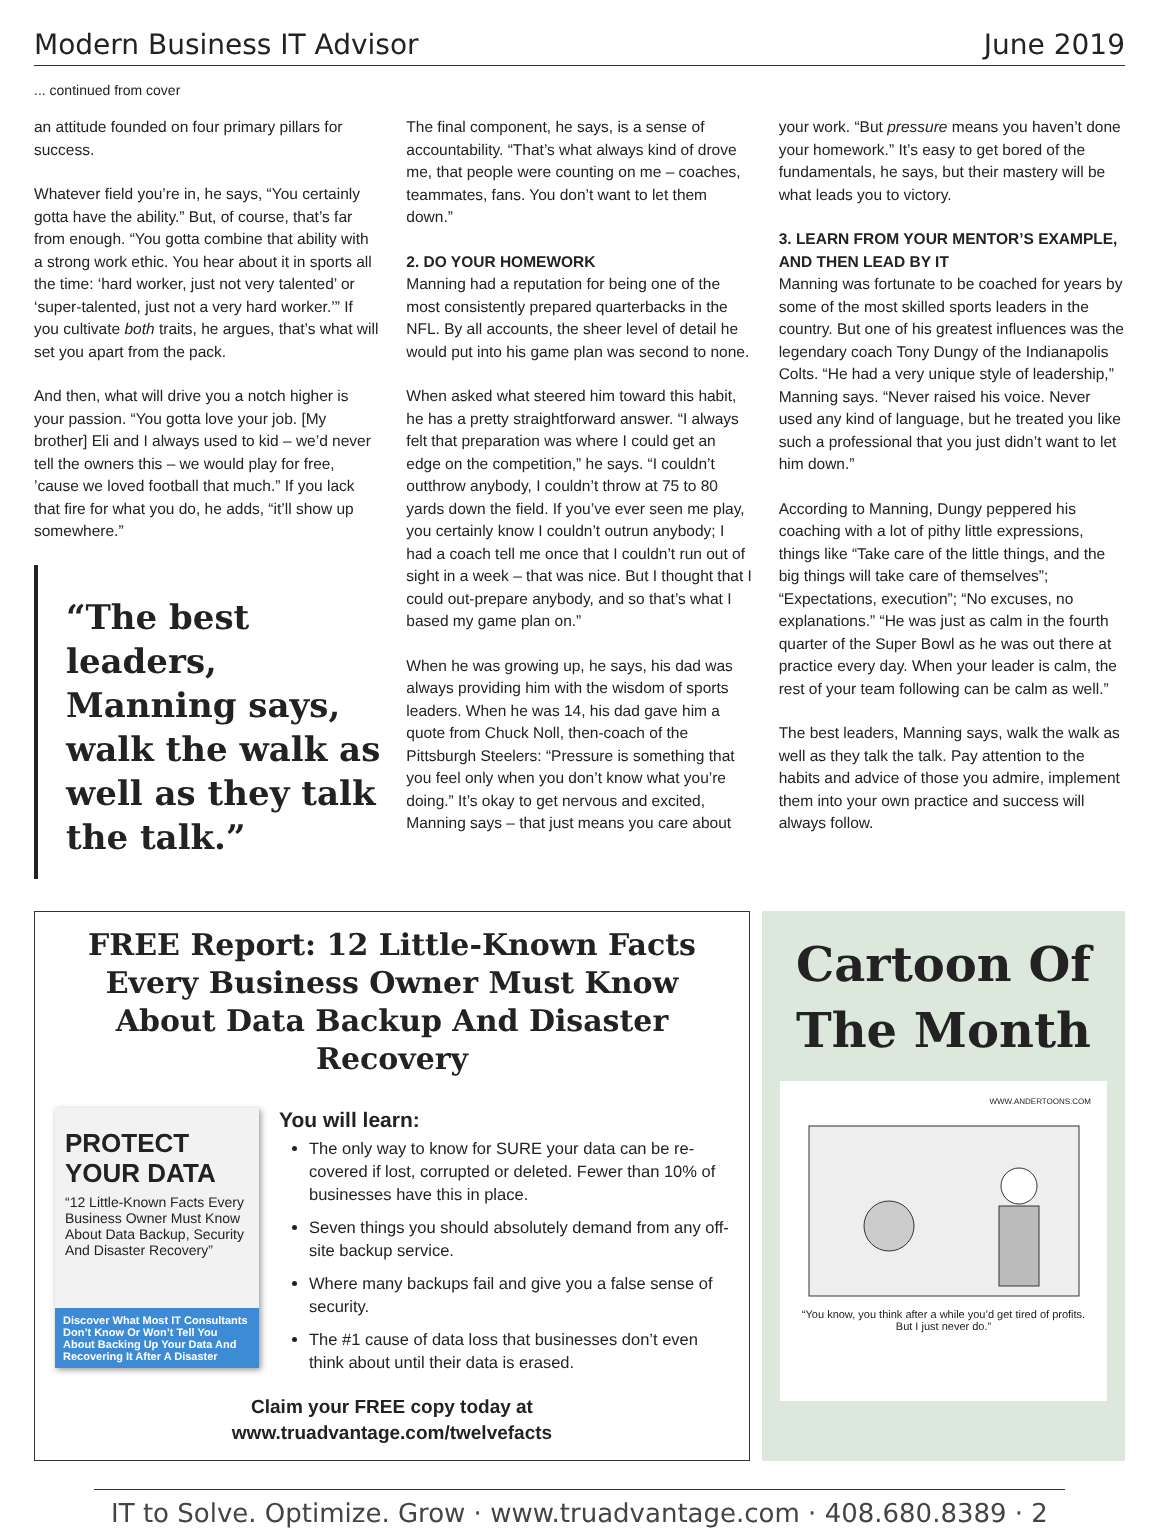Modern Business IT Advisor June 2019
... continued from cover
an attitude founded on four primary pillars for success.
Whatever field you’re in, he says, “You certainly gotta have the ability.” But, of course, that’s far from enough. “You gotta combine that ability with a strong work ethic. You hear about it in sports all the time: ‘hard worker, just not very talented’ or ‘super-talented, just not a very hard worker.’” If you cultivate both traits, he argues, that’s what will set you apart from the pack.
And then, what will drive you a notch higher is your passion. “You gotta love your job. [My brother] Eli and I always used to kid – we’d never tell the owners this – we would play for free, ’cause we loved football that much.” If you lack that fire for what you do, he adds, “it’ll show up somewhere.”
“The best leaders, Manning says, walk the walk as well as they talk the talk.”
The final component, he says, is a sense of accountability. “That’s what always kind of drove me, that people were counting on me – coaches, teammates, fans. You don’t want to let them down.”
2. DO YOUR HOMEWORK
Manning had a reputation for being one of the most consistently prepared quarterbacks in the NFL. By all accounts, the sheer level of detail he would put into his game plan was second to none.
When asked what steered him toward this habit, he has a pretty straightforward answer. “I always felt that preparation was where I could get an edge on the competition,” he says. “I couldn’t outthrow anybody, I couldn’t throw at 75 to 80 yards down the field. If you’ve ever seen me play, you certainly know I couldn’t outrun anybody; I had a coach tell me once that I couldn’t run out of sight in a week – that was nice. But I thought that I could out-prepare anybody, and so that’s what I based my game plan on.”
When he was growing up, he says, his dad was always providing him with the wisdom of sports leaders. When he was 14, his dad gave him a quote from Chuck Noll, then-coach of the Pittsburgh Steelers: “Pressure is something that you feel only when you don’t know what you’re doing.” It’s okay to get nervous and excited, Manning says – that just means you care about
your work. “But pressure means you haven’t done your homework.” It’s easy to get bored of the fundamentals, he says, but their mastery will be what leads you to victory.
3. LEARN FROM YOUR MENTOR’S EXAMPLE, AND THEN LEAD BY IT
Manning was fortunate to be coached for years by some of the most skilled sports leaders in the country. But one of his greatest influences was the legendary coach Tony Dungy of the Indianapolis Colts. “He had a very unique style of leadership,” Manning says. “Never raised his voice. Never used any kind of language, but he treated you like such a professional that you just didn’t want to let him down.”
According to Manning, Dungy peppered his coaching with a lot of pithy little expressions, things like “Take care of the little things, and the big things will take care of themselves”; “Expectations, execution”; “No excuses, no explanations.” “He was just as calm in the fourth quarter of the Super Bowl as he was out there at practice every day. When your leader is calm, the rest of your team following can be calm as well.”
The best leaders, Manning says, walk the walk as well as they talk the talk. Pay attention to the habits and advice of those you admire, implement them into your own practice and success will always follow.
FREE Report: 12 Little-Known Facts Every Business Owner Must Know About Data Backup And Disaster Recovery
PROTECT YOUR DATA
“12 Little-Known Facts Every Business Owner Must Know About Data Backup, Security And Disaster Recovery”
Discover What Most IT Consultants Don’t Know Or Won’t Tell You About Backing Up Your Data And Recovering It After A Disaster
You will learn:
The only way to know for SURE your data can be re-covered if lost, corrupted or deleted. Fewer than 10% of businesses have this in place.
Seven things you should absolutely demand from any off-site backup service.
Where many backups fail and give you a false sense of security.
The #1 cause of data loss that businesses don’t even think about until their data is erased.
Claim your FREE copy today at
www.truadvantage.com/twelvefacts
Cartoon Of The Month
WWW.ANDERTOONS.COM
“You know, you think after a while you’d get tired of profits. But I just never do.”
IT to Solve. Optimize. Grow · www.truadvantage.com · 408.680.8389 · 2